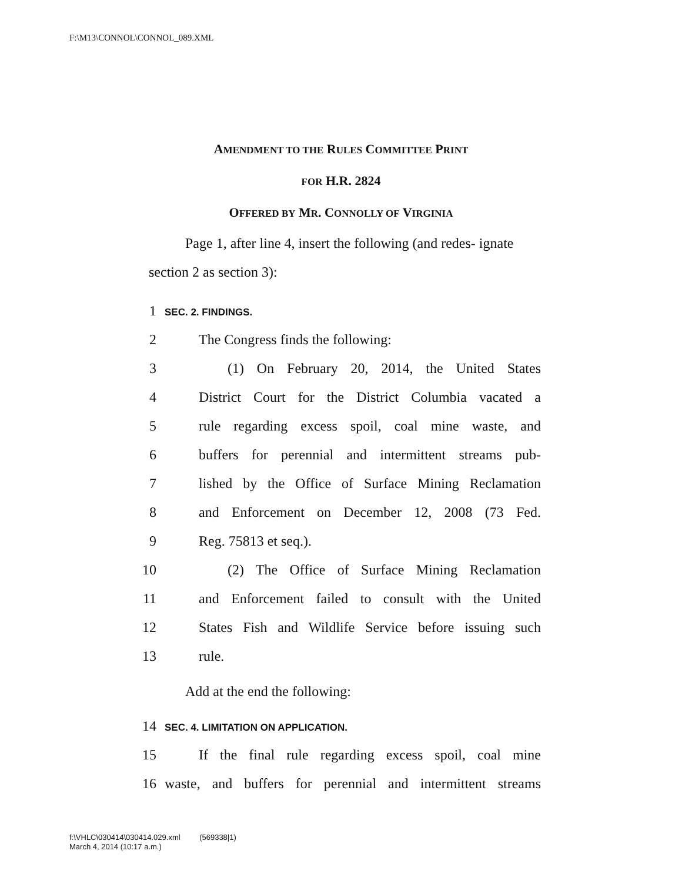F:\M13\CONNOL\CONNOL_089.XML
AMENDMENT TO THE RULES COMMITTEE PRINT
FOR H.R. 2824
OFFERED BY MR. CONNOLLY OF VIRGINIA
Page 1, after line 4, insert the following (and redes- ignate section 2 as section 3):
1 SEC. 2. FINDINGS.
2 The Congress finds the following:
3 (1) On February 20, 2014, the United States
4 District Court for the District Columbia vacated a
5 rule regarding excess spoil, coal mine waste, and
6 buffers for perennial and intermittent streams pub-
7 lished by the Office of Surface Mining Reclamation
8 and Enforcement on December 12, 2008 (73 Fed.
9 Reg. 75813 et seq.).
10 (2) The Office of Surface Mining Reclamation
11 and Enforcement failed to consult with the United
12 States Fish and Wildlife Service before issuing such
13 rule.
Add at the end the following:
14 SEC. 4. LIMITATION ON APPLICATION.
15 If the final rule regarding excess spoil, coal mine
16 waste, and buffers for perennial and intermittent streams
f:\VHLC\030414\030414.029.xml (569338|1)
March 4, 2014 (10:17 a.m.)